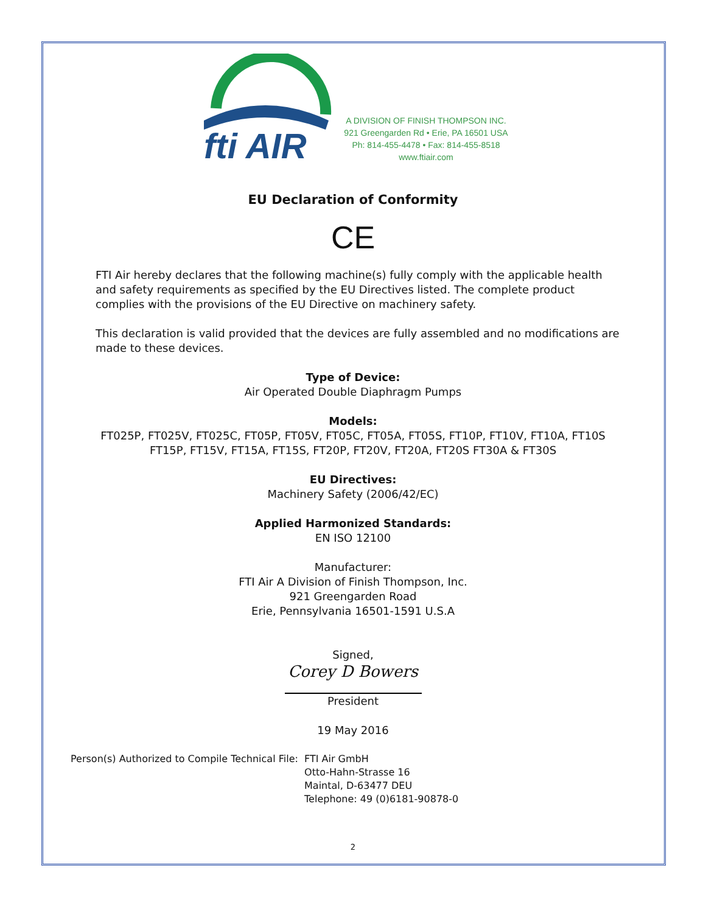fti AIR
A DIVISION OF FINISH THOMPSON INC.
921 Greengarden Rd • Erie, PA 16501 USA
Ph: 814-455-4478 • Fax: 814-455-8518
www.ftiair.com
EU Declaration of Conformity
CE
FTI Air hereby declares that the following machine(s) fully comply with the applicable health and safety requirements as specified by the EU Directives listed. The complete product complies with the provisions of the EU Directive on machinery safety.
This declaration is valid provided that the devices are fully assembled and no modifications are made to these devices.
Type of Device:
Air Operated Double Diaphragm Pumps
Models:
FT025P, FT025V, FT025C, FT05P, FT05V, FT05C, FT05A, FT05S, FT10P, FT10V, FT10A, FT10S
FT15P, FT15V, FT15A, FT15S, FT20P, FT20V, FT20A, FT20S FT30A & FT30S
EU Directives:
Machinery Safety (2006/42/EC)
Applied Harmonized Standards:
EN ISO 12100
Manufacturer:
FTI Air A Division of Finish Thompson, Inc.
921 Greengarden Road
Erie, Pennsylvania 16501-1591 U.S.A
Signed,
Corey D Bowers
President
19 May 2016
Person(s) Authorized to Compile Technical File:
FTI Air GmbH
Otto-Hahn-Strasse 16
Maintal, D-63477 DEU
Telephone: 49 (0)6181-90878-0
2